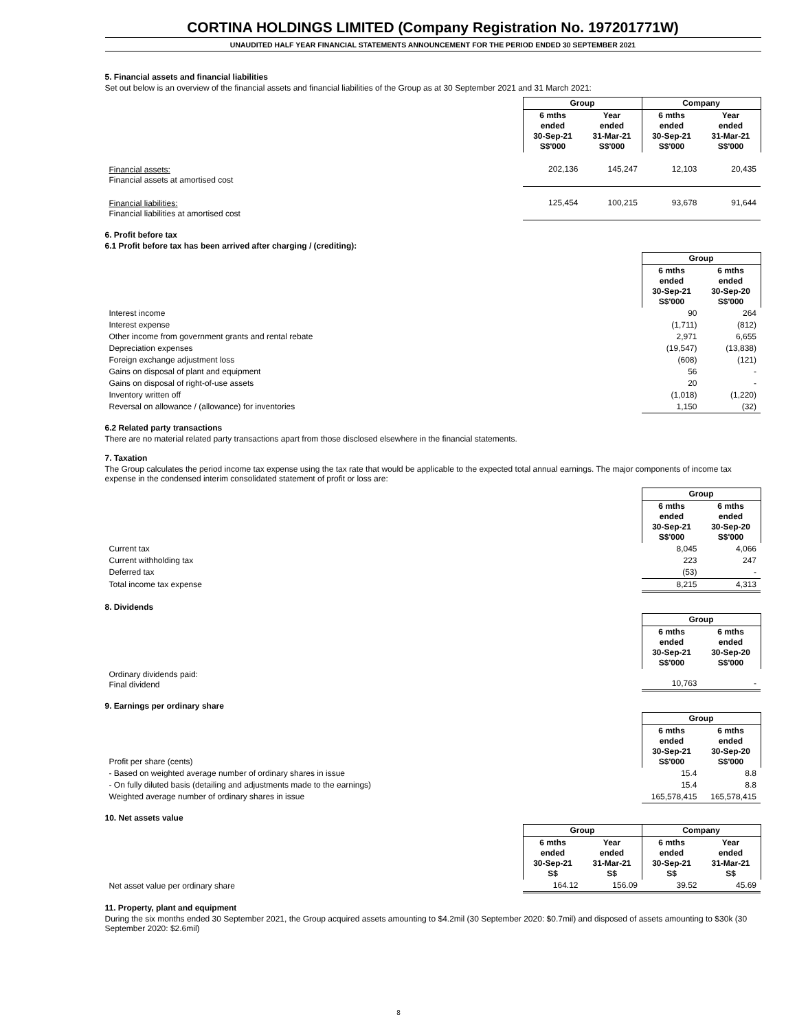CORTINA HOLDINGS LIMITED (Company Registration No. 197201771W)
UNAUDITED HALF YEAR FINANCIAL STATEMENTS ANNOUNCEMENT FOR THE PERIOD ENDED 30 SEPTEMBER 2021
5. Financial assets and financial liabilities
Set out below is an overview of the financial assets and financial liabilities of the Group as at 30 September 2021 and 31 March 2021:
| | Group | | Company | |
| | 6 mths ended 30-Sep-21 S$'000 | Year ended 31-Mar-21 S$'000 | 6 mths ended 30-Sep-21 S$'000 | Year ended 31-Mar-21 S$'000 |
| Financial assets: Financial assets at amortised cost | 202,136 | 145,247 | 12,103 | 20,435 |
| Financial liabilities: Financial liabilities at amortised cost | 125,454 | 100,215 | 93,678 | 91,644 |
6. Profit before tax
6.1 Profit before tax has been arrived after charging / (crediting):
| | Group | |
| | 6 mths ended 30-Sep-21 S$'000 | 6 mths ended 30-Sep-20 S$'000 |
| Interest income | 90 | 264 |
| Interest expense | (1,711) | (812) |
| Other income from government grants and rental rebate | 2,971 | 6,655 |
| Depreciation expenses | (19,547) | (13,838) |
| Foreign exchange adjustment loss | (608) | (121) |
| Gains on disposal of plant and equipment | 56 | - |
| Gains on disposal of right-of-use assets | 20 | - |
| Inventory written off | (1,018) | (1,220) |
| Reversal on allowance / (allowance) for inventories | 1,150 | (32) |
6.2 Related party transactions
There are no material related party transactions apart from those disclosed elsewhere in the financial statements.
7. Taxation
The Group calculates the period income tax expense using the tax rate that would be applicable to the expected total annual earnings. The major components of income tax expense in the condensed interim consolidated statement of profit or loss are:
| | Group | |
| | 6 mths ended 30-Sep-21 S$'000 | 6 mths ended 30-Sep-20 S$'000 |
| Current tax | 8,045 | 4,066 |
| Current withholding tax | 223 | 247 |
| Deferred tax | (53) | - |
| Total income tax expense | 8,215 | 4,313 |
8. Dividends
| | Group | |
| | 6 mths ended 30-Sep-21 S$'000 | 6 mths ended 30-Sep-20 S$'000 |
| Ordinary dividends paid: Final dividend | 10,763 | - |
9. Earnings per ordinary share
| | Group | |
| Profit per share (cents) | 6 mths ended 30-Sep-21 S$'000 | 6 mths ended 30-Sep-20 S$'000 |
| - Based on weighted average number of ordinary shares in issue | 15.4 | 8.8 |
| - On fully diluted basis (detailing and adjustments made to the earnings) | 15.4 | 8.8 |
| Weighted average number of ordinary shares in issue | 165,578,415 | 165,578,415 |
10. Net assets value
| | Group | | Company | |
| | 6 mths ended 30-Sep-21 S$ | Year ended 31-Mar-21 S$ | 6 mths ended 30-Sep-21 S$ | Year ended 31-Mar-21 S$ |
| Net asset value per ordinary share | 164.12 | 156.09 | 39.52 | 45.69 |
11. Property, plant and equipment
During the six months ended 30 September 2021, the Group acquired assets amounting to $4.2mil (30 September 2020: $0.7mil) and disposed of assets amounting to $30k (30 September 2020: $2.6mil)
8